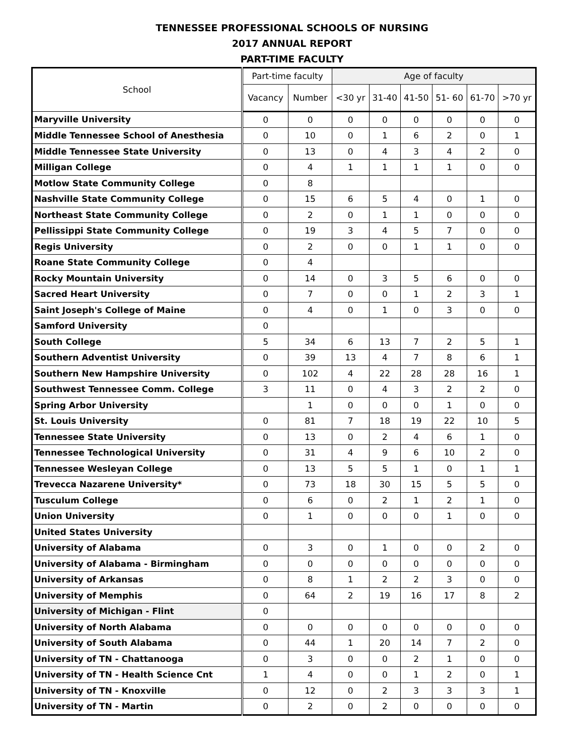TENNESSEE PROFESSIONAL SCHOOLS OF NURSING
2017 ANNUAL REPORT
PART-TIME FACULTY
| School | Part-time faculty | | Age of faculty | | | | | |
| --- | --- | --- | --- | --- | --- | --- | --- | --- |
| | Vacancy | Number | <30 yr | 31-40 | 41-50 | 51- 60 | 61-70 | >70 yr |
| Maryville University | 0 | 0 | 0 | 0 | 0 | 0 | 0 | 0 |
| Middle Tennessee School of Anesthesia | 0 | 10 | 0 | 1 | 6 | 2 | 0 | 1 |
| Middle Tennessee State University | 0 | 13 | 0 | 4 | 3 | 4 | 2 | 0 |
| Milligan College | 0 | 4 | 1 | 1 | 1 | 1 | 0 | 0 |
| Motlow State Community College | 0 | 8 | | | | | | |
| Nashville State Community College | 0 | 15 | 6 | 5 | 4 | 0 | 1 | 0 |
| Northeast State Community College | 0 | 2 | 0 | 1 | 1 | 0 | 0 | 0 |
| Pellissippi State Community College | 0 | 19 | 3 | 4 | 5 | 7 | 0 | 0 |
| Regis University | 0 | 2 | 0 | 0 | 1 | 1 | 0 | 0 |
| Roane State Community College | 0 | 4 | | | | | | |
| Rocky Mountain University | 0 | 14 | 0 | 3 | 5 | 6 | 0 | 0 |
| Sacred Heart University | 0 | 7 | 0 | 0 | 1 | 2 | 3 | 1 |
| Saint Joseph's College of Maine | 0 | 4 | 0 | 1 | 0 | 3 | 0 | 0 |
| Samford University | 0 | | | | | | | |
| South College | 5 | 34 | 6 | 13 | 7 | 2 | 5 | 1 |
| Southern Adventist University | 0 | 39 | 13 | 4 | 7 | 8 | 6 | 1 |
| Southern New Hampshire University | 0 | 102 | 4 | 22 | 28 | 28 | 16 | 1 |
| Southwest Tennessee Comm. College | 3 | 11 | 0 | 4 | 3 | 2 | 2 | 0 |
| Spring Arbor University | | 1 | 0 | 0 | 0 | 1 | 0 | 0 |
| St. Louis University | 0 | 81 | 7 | 18 | 19 | 22 | 10 | 5 |
| Tennessee State University | 0 | 13 | 0 | 2 | 4 | 6 | 1 | 0 |
| Tennessee Technological University | 0 | 31 | 4 | 9 | 6 | 10 | 2 | 0 |
| Tennessee Wesleyan College | 0 | 13 | 5 | 5 | 1 | 0 | 1 | 1 |
| Trevecca Nazarene University* | 0 | 73 | 18 | 30 | 15 | 5 | 5 | 0 |
| Tusculum College | 0 | 6 | 0 | 2 | 1 | 2 | 1 | 0 |
| Union University | 0 | 1 | 0 | 0 | 0 | 1 | 0 | 0 |
| United States University | | | | | | | | |
| University of Alabama | 0 | 3 | 0 | 1 | 0 | 0 | 2 | 0 |
| University of Alabama - Birmingham | 0 | 0 | 0 | 0 | 0 | 0 | 0 | 0 |
| University of Arkansas | 0 | 8 | 1 | 2 | 2 | 3 | 0 | 0 |
| University of Memphis | 0 | 64 | 2 | 19 | 16 | 17 | 8 | 2 |
| University of Michigan - Flint | 0 | | | | | | | |
| University of North Alabama | 0 | 0 | 0 | 0 | 0 | 0 | 0 | 0 |
| University of South Alabama | 0 | 44 | 1 | 20 | 14 | 7 | 2 | 0 |
| University of TN - Chattanooga | 0 | 3 | 0 | 0 | 2 | 1 | 0 | 0 |
| University of TN - Health Science Cnt | 1 | 4 | 0 | 0 | 1 | 2 | 0 | 1 |
| University of TN - Knoxville | 0 | 12 | 0 | 2 | 3 | 3 | 3 | 1 |
| University of TN - Martin | 0 | 2 | 0 | 2 | 0 | 0 | 0 | 0 |